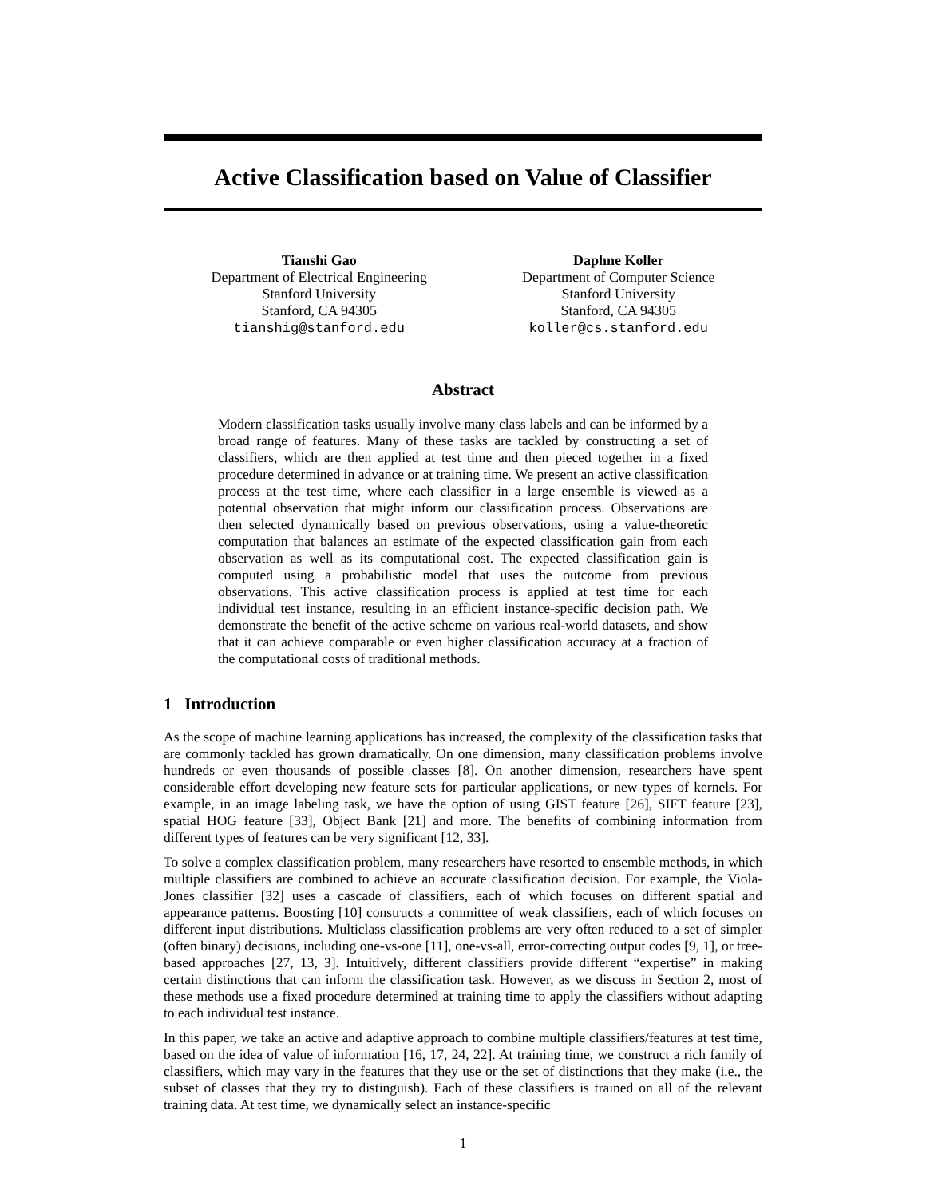Active Classification based on Value of Classifier
Tianshi Gao
Department of Electrical Engineering
Stanford University
Stanford, CA 94305
tianshig@stanford.edu
Daphne Koller
Department of Computer Science
Stanford University
Stanford, CA 94305
koller@cs.stanford.edu
Abstract
Modern classification tasks usually involve many class labels and can be informed by a broad range of features. Many of these tasks are tackled by constructing a set of classifiers, which are then applied at test time and then pieced together in a fixed procedure determined in advance or at training time. We present an active classification process at the test time, where each classifier in a large ensemble is viewed as a potential observation that might inform our classification process. Observations are then selected dynamically based on previous observations, using a value-theoretic computation that balances an estimate of the expected classification gain from each observation as well as its computational cost. The expected classification gain is computed using a probabilistic model that uses the outcome from previous observations. This active classification process is applied at test time for each individual test instance, resulting in an efficient instance-specific decision path. We demonstrate the benefit of the active scheme on various real-world datasets, and show that it can achieve comparable or even higher classification accuracy at a fraction of the computational costs of traditional methods.
1 Introduction
As the scope of machine learning applications has increased, the complexity of the classification tasks that are commonly tackled has grown dramatically. On one dimension, many classification problems involve hundreds or even thousands of possible classes [8]. On another dimension, researchers have spent considerable effort developing new feature sets for particular applications, or new types of kernels. For example, in an image labeling task, we have the option of using GIST feature [26], SIFT feature [23], spatial HOG feature [33], Object Bank [21] and more. The benefits of combining information from different types of features can be very significant [12, 33].
To solve a complex classification problem, many researchers have resorted to ensemble methods, in which multiple classifiers are combined to achieve an accurate classification decision. For example, the Viola-Jones classifier [32] uses a cascade of classifiers, each of which focuses on different spatial and appearance patterns. Boosting [10] constructs a committee of weak classifiers, each of which focuses on different input distributions. Multiclass classification problems are very often reduced to a set of simpler (often binary) decisions, including one-vs-one [11], one-vs-all, error-correcting output codes [9, 1], or tree-based approaches [27, 13, 3]. Intuitively, different classifiers provide different “expertise” in making certain distinctions that can inform the classification task. However, as we discuss in Section 2, most of these methods use a fixed procedure determined at training time to apply the classifiers without adapting to each individual test instance.
In this paper, we take an active and adaptive approach to combine multiple classifiers/features at test time, based on the idea of value of information [16, 17, 24, 22]. At training time, we construct a rich family of classifiers, which may vary in the features that they use or the set of distinctions that they make (i.e., the subset of classes that they try to distinguish). Each of these classifiers is trained on all of the relevant training data. At test time, we dynamically select an instance-specific
1